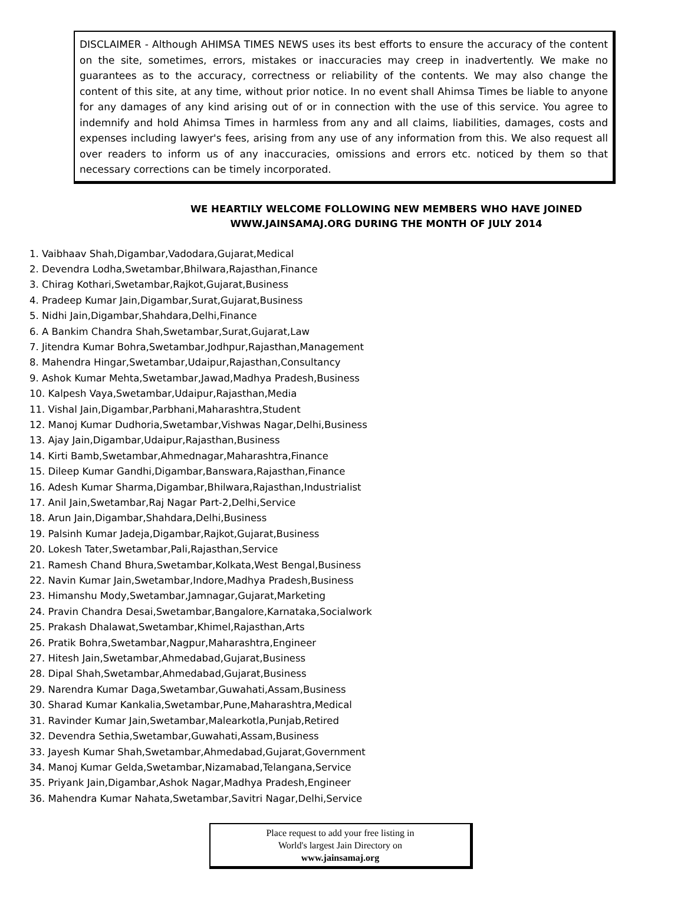DISCLAIMER - Although AHIMSA TIMES NEWS uses its best efforts to ensure the accuracy of the content on the site, sometimes, errors, mistakes or inaccuracies may creep in inadvertently. We make no guarantees as to the accuracy, correctness or reliability of the contents. We may also change the content of this site, at any time, without prior notice. In no event shall Ahimsa Times be liable to anyone for any damages of any kind arising out of or in connection with the use of this service. You agree to indemnify and hold Ahimsa Times in harmless from any and all claims, liabilities, damages, costs and expenses including lawyer's fees, arising from any use of any information from this. We also request all over readers to inform us of any inaccuracies, omissions and errors etc. noticed by them so that necessary corrections can be timely incorporated.
WE HEARTILY WELCOME FOLLOWING NEW MEMBERS WHO HAVE JOINED
WWW.JAINSAMAJ.ORG DURING THE MONTH OF JULY 2014
1. Vaibhaav Shah,Digambar,Vadodara,Gujarat,Medical
2. Devendra Lodha,Swetambar,Bhilwara,Rajasthan,Finance
3. Chirag Kothari,Swetambar,Rajkot,Gujarat,Business
4. Pradeep Kumar Jain,Digambar,Surat,Gujarat,Business
5. Nidhi Jain,Digambar,Shahdara,Delhi,Finance
6. A Bankim Chandra Shah,Swetambar,Surat,Gujarat,Law
7. Jitendra Kumar Bohra,Swetambar,Jodhpur,Rajasthan,Management
8. Mahendra Hingar,Swetambar,Udaipur,Rajasthan,Consultancy
9. Ashok Kumar Mehta,Swetambar,Jawad,Madhya Pradesh,Business
10. Kalpesh Vaya,Swetambar,Udaipur,Rajasthan,Media
11. Vishal Jain,Digambar,Parbhani,Maharashtra,Student
12. Manoj Kumar Dudhoria,Swetambar,Vishwas Nagar,Delhi,Business
13. Ajay Jain,Digambar,Udaipur,Rajasthan,Business
14. Kirti Bamb,Swetambar,Ahmednagar,Maharashtra,Finance
15. Dileep Kumar Gandhi,Digambar,Banswara,Rajasthan,Finance
16. Adesh Kumar Sharma,Digambar,Bhilwara,Rajasthan,Industrialist
17. Anil Jain,Swetambar,Raj Nagar Part-2,Delhi,Service
18. Arun Jain,Digambar,Shahdara,Delhi,Business
19. Palsinh Kumar Jadeja,Digambar,Rajkot,Gujarat,Business
20. Lokesh Tater,Swetambar,Pali,Rajasthan,Service
21. Ramesh Chand Bhura,Swetambar,Kolkata,West Bengal,Business
22. Navin Kumar Jain,Swetambar,Indore,Madhya Pradesh,Business
23. Himanshu Mody,Swetambar,Jamnagar,Gujarat,Marketing
24. Pravin Chandra Desai,Swetambar,Bangalore,Karnataka,Socialwork
25. Prakash Dhalawat,Swetambar,Khimel,Rajasthan,Arts
26. Pratik Bohra,Swetambar,Nagpur,Maharashtra,Engineer
27. Hitesh Jain,Swetambar,Ahmedabad,Gujarat,Business
28. Dipal Shah,Swetambar,Ahmedabad,Gujarat,Business
29. Narendra Kumar Daga,Swetambar,Guwahati,Assam,Business
30. Sharad Kumar Kankalia,Swetambar,Pune,Maharashtra,Medical
31. Ravinder Kumar Jain,Swetambar,Malearkotla,Punjab,Retired
32. Devendra Sethia,Swetambar,Guwahati,Assam,Business
33. Jayesh Kumar Shah,Swetambar,Ahmedabad,Gujarat,Government
34. Manoj Kumar Gelda,Swetambar,Nizamabad,Telangana,Service
35. Priyank Jain,Digambar,Ashok Nagar,Madhya Pradesh,Engineer
36. Mahendra Kumar Nahata,Swetambar,Savitri Nagar,Delhi,Service
Place request to add your free listing in
World's largest Jain Directory on
www.jainsamaj.org